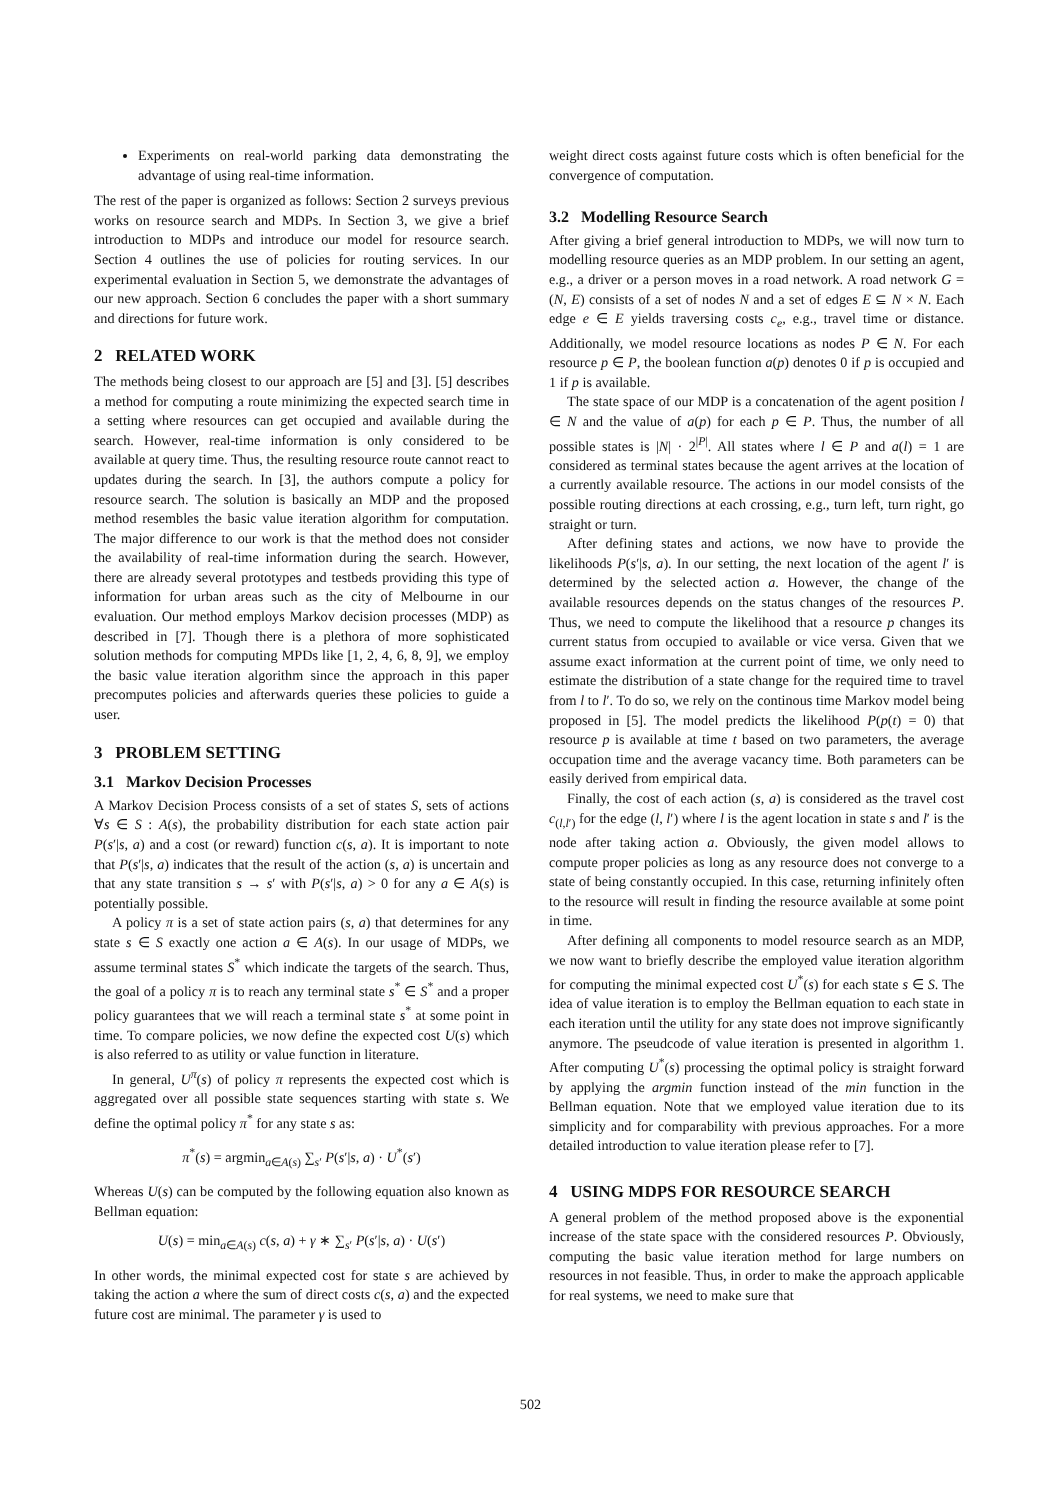Experiments on real-world parking data demonstrating the advantage of using real-time information.
The rest of the paper is organized as follows: Section 2 surveys previous works on resource search and MDPs. In Section 3, we give a brief introduction to MDPs and introduce our model for resource search. Section 4 outlines the use of policies for routing services. In our experimental evaluation in Section 5, we demonstrate the advantages of our new approach. Section 6 concludes the paper with a short summary and directions for future work.
2 RELATED WORK
The methods being closest to our approach are [5] and [3]. [5] describes a method for computing a route minimizing the expected search time in a setting where resources can get occupied and available during the search. However, real-time information is only considered to be available at query time. Thus, the resulting resource route cannot react to updates during the search. In [3], the authors compute a policy for resource search. The solution is basically an MDP and the proposed method resembles the basic value iteration algorithm for computation. The major difference to our work is that the method does not consider the availability of real-time information during the search. However, there are already several prototypes and testbeds providing this type of information for urban areas such as the city of Melbourne in our evaluation. Our method employs Markov decision processes (MDP) as described in [7]. Though there is a plethora of more sophisticated solution methods for computing MPDs like [1, 2, 4, 6, 8, 9], we employ the basic value iteration algorithm since the approach in this paper precomputes policies and afterwards queries these policies to guide a user.
3 PROBLEM SETTING
3.1 Markov Decision Processes
A Markov Decision Process consists of a set of states S, sets of actions ∀s ∈ S : A(s), the probability distribution for each state action pair P(s′|s, a) and a cost (or reward) function c(s, a). It is important to note that P(s′|s, a) indicates that the result of the action (s, a) is uncertain and that any state transition s → s′ with P(s′|s, a) > 0 for any a ∈ A(s) is potentially possible.
A policy π is a set of state action pairs (s, a) that determines for any state s ∈ S exactly one action a ∈ A(s). In our usage of MDPs, we assume terminal states S<sup>*</sup> which indicate the targets of the search. Thus, the goal of a policy π is to reach any terminal state s<sup>*</sup> ∈ S<sup>*</sup> and a proper policy guarantees that we will reach a terminal state s<sup>*</sup> at some point in time. To compare policies, we now define the expected cost U(s) which is also referred to as utility or value function in literature.
In general, U<sup>π</sup>(s) of policy π represents the expected cost which is aggregated over all possible state sequences starting with state s. We define the optimal policy π<sup>*</sup> for any state s as:
π<sup>*</sup>(s) = argmin<sub>a∈A(s)</sub> ∑<sub>s′</sub> P(s′|s, a) · U<sup>*</sup>(s′)
Whereas U(s) can be computed by the following equation also known as Bellman equation:
U(s) = min<sub>a∈A(s)</sub> c(s, a) + γ ∗ ∑<sub>s′</sub> P(s′|s, a) · U(s′)
In other words, the minimal expected cost for state s are achieved by taking the action a where the sum of direct costs c(s, a) and the expected future cost are minimal. The parameter γ is used to
weight direct costs against future costs which is often beneficial for the convergence of computation.
3.2 Modelling Resource Search
After giving a brief general introduction to MDPs, we will now turn to modelling resource queries as an MDP problem. In our setting an agent, e.g., a driver or a person moves in a road network. A road network G = (N, E) consists of a set of nodes N and a set of edges E ⊆ N × N. Each edge e ∈ E yields traversing costs c<sub>e</sub>, e.g., travel time or distance. Additionally, we model resource locations as nodes P ∈ N. For each resource p ∈ P, the boolean function a(p) denotes 0 if p is occupied and 1 if p is available.
The state space of our MDP is a concatenation of the agent position l ∈ N and the value of a(p) for each p ∈ P. Thus, the number of all possible states is |N| · 2<sup>|P|</sup>. All states where l ∈ P and a(l) = 1 are considered as terminal states because the agent arrives at the location of a currently available resource. The actions in our model consists of the possible routing directions at each crossing, e.g., turn left, turn right, go straight or turn.
After defining states and actions, we now have to provide the likelihoods P(s′|s, a). In our setting, the next location of the agent l′ is determined by the selected action a. However, the change of the available resources depends on the status changes of the resources P. Thus, we need to compute the likelihood that a resource p changes its current status from occupied to available or vice versa. Given that we assume exact information at the current point of time, we only need to estimate the distribution of a state change for the required time to travel from l to l′. To do so, we rely on the continous time Markov model being proposed in [5]. The model predicts the likelihood P(p(t) = 0) that resource p is available at time t based on two parameters, the average occupation time and the average vacancy time. Both parameters can be easily derived from empirical data.
Finally, the cost of each action (s, a) is considered as the travel cost c<sub>(l,l′)</sub> for the edge (l, l′) where l is the agent location in state s and l′ is the node after taking action a. Obviously, the given model allows to compute proper policies as long as any resource does not converge to a state of being constantly occupied. In this case, returning infinitely often to the resource will result in finding the resource available at some point in time.
After defining all components to model resource search as an MDP, we now want to briefly describe the employed value iteration algorithm for computing the minimal expected cost U<sup>*</sup>(s) for each state s ∈ S. The idea of value iteration is to employ the Bellman equation to each state in each iteration until the utility for any state does not improve significantly anymore. The pseudcode of value iteration is presented in algorithm 1. After computing U<sup>*</sup>(s) processing the optimal policy is straight forward by applying the argmin function instead of the min function in the Bellman equation. Note that we employed value iteration due to its simplicity and for comparability with previous approaches. For a more detailed introduction to value iteration please refer to [7].
4 USING MDPS FOR RESOURCE SEARCH
A general problem of the method proposed above is the exponential increase of the state space with the considered resources P. Obviously, computing the basic value iteration method for large numbers on resources in not feasible. Thus, in order to make the approach applicable for real systems, we need to make sure that
502